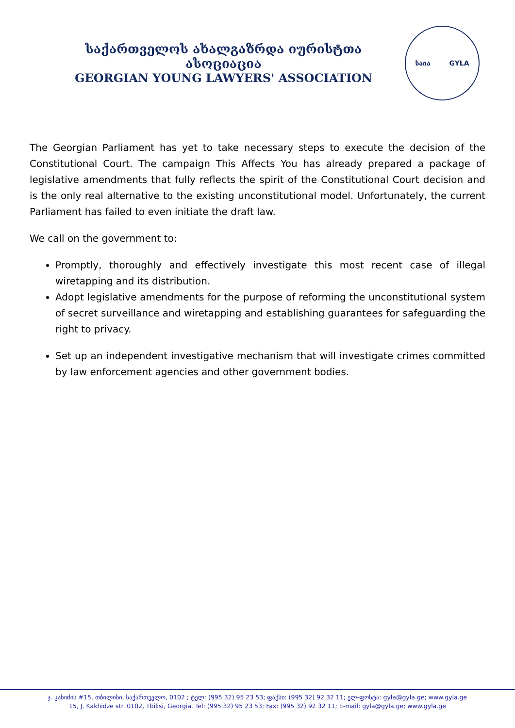საქართველოს ახალგაზრდა იურისტთა ასოციაცია
GEORGIAN YOUNG LAWYERS' ASSOCIATION
საია GYLA
The Georgian Parliament has yet to take necessary steps to execute the decision of the Constitutional Court. The campaign This Affects You has already prepared a package of legislative amendments that fully reflects the spirit of the Constitutional Court decision and is the only real alternative to the existing unconstitutional model. Unfortunately, the current Parliament has failed to even initiate the draft law.
We call on the government to:
Promptly, thoroughly and effectively investigate this most recent case of illegal wiretapping and its distribution.
Adopt legislative amendments for the purpose of reforming the unconstitutional system of secret surveillance and wiretapping and establishing guarantees for safeguarding the right to privacy.
Set up an independent investigative mechanism that will investigate crimes committed by law enforcement agencies and other government bodies.
ჯ. კახიძის #15, თბილისი, საქართველო, 0102 ; ტელ: (995 32) 95 23 53; ფაქსი: (995 32) 92 32 11; ელ-ფოსტა: gyla@gyla.ge; www.gyla.ge
15, J. Kakhidze str. 0102, Tbilisi, Georgia. Tel: (995 32) 95 23 53; Fax: (995 32) 92 32 11; E-mail: gyla@gyla.ge; www.gyla.ge